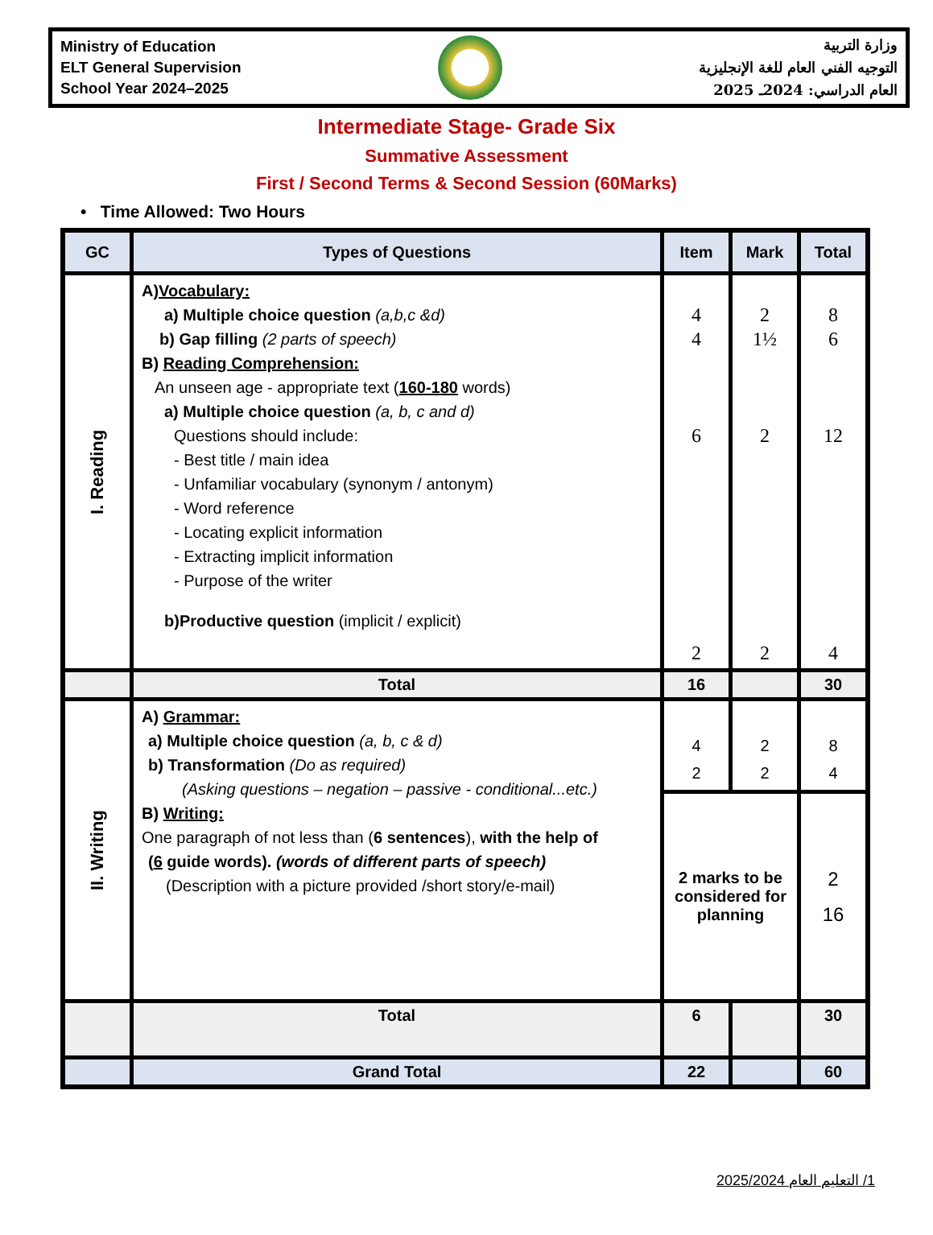Ministry of Education
ELT General Supervision
School Year 2024–2025
وزارة التربية
التوجيه الفني العام للغة الإنجليزية
العام الدراسي: 2024ـ 2025
Intermediate Stage- Grade Six
Summative Assessment
First / Second Terms & Second Session (60Marks)
• Time Allowed: Two Hours
| GC | Types of Questions | Item | Mark | Total |
| --- | --- | --- | --- | --- |
| I. Reading | A) Vocabulary: a) Multiple choice question (a,b,c &d) b) Gap filling (2 parts of speech) B) Reading Comprehension: An unseen age - appropriate text ( 160-180 words) a) Multiple choice question (a, b, c and d) Questions should include: - Best title / main idea - Unfamiliar vocabulary (synonym / antonym) - Word reference - Locating explicit information - Extracting implicit information - Purpose of the writer b)Productive question (implicit / explicit) | 4 4 6 2 | 2 1½ 2 2 | 8 6 12 4 |
| | Total | 16 | | 30 |
| II. Writing | A) Grammar: a) Multiple choice question (a, b, c & d) b) Transformation (Do as required) (Asking questions – negation – passive - conditional...etc.) B) Writing: One paragraph of not less than ( 6 sentences ), with the help of ( 6 guide words). (words of different parts of speech) (Description with a picture provided /short story/e-mail) | 4 2 | 2 2 | 8 4 |
| | | 2 marks to be considered for planning | | 2 16 |
| | Total | 6 | | 30 |
| | Grand Total | 22 | | 60 |
1/ التعليم العام 2025/2024